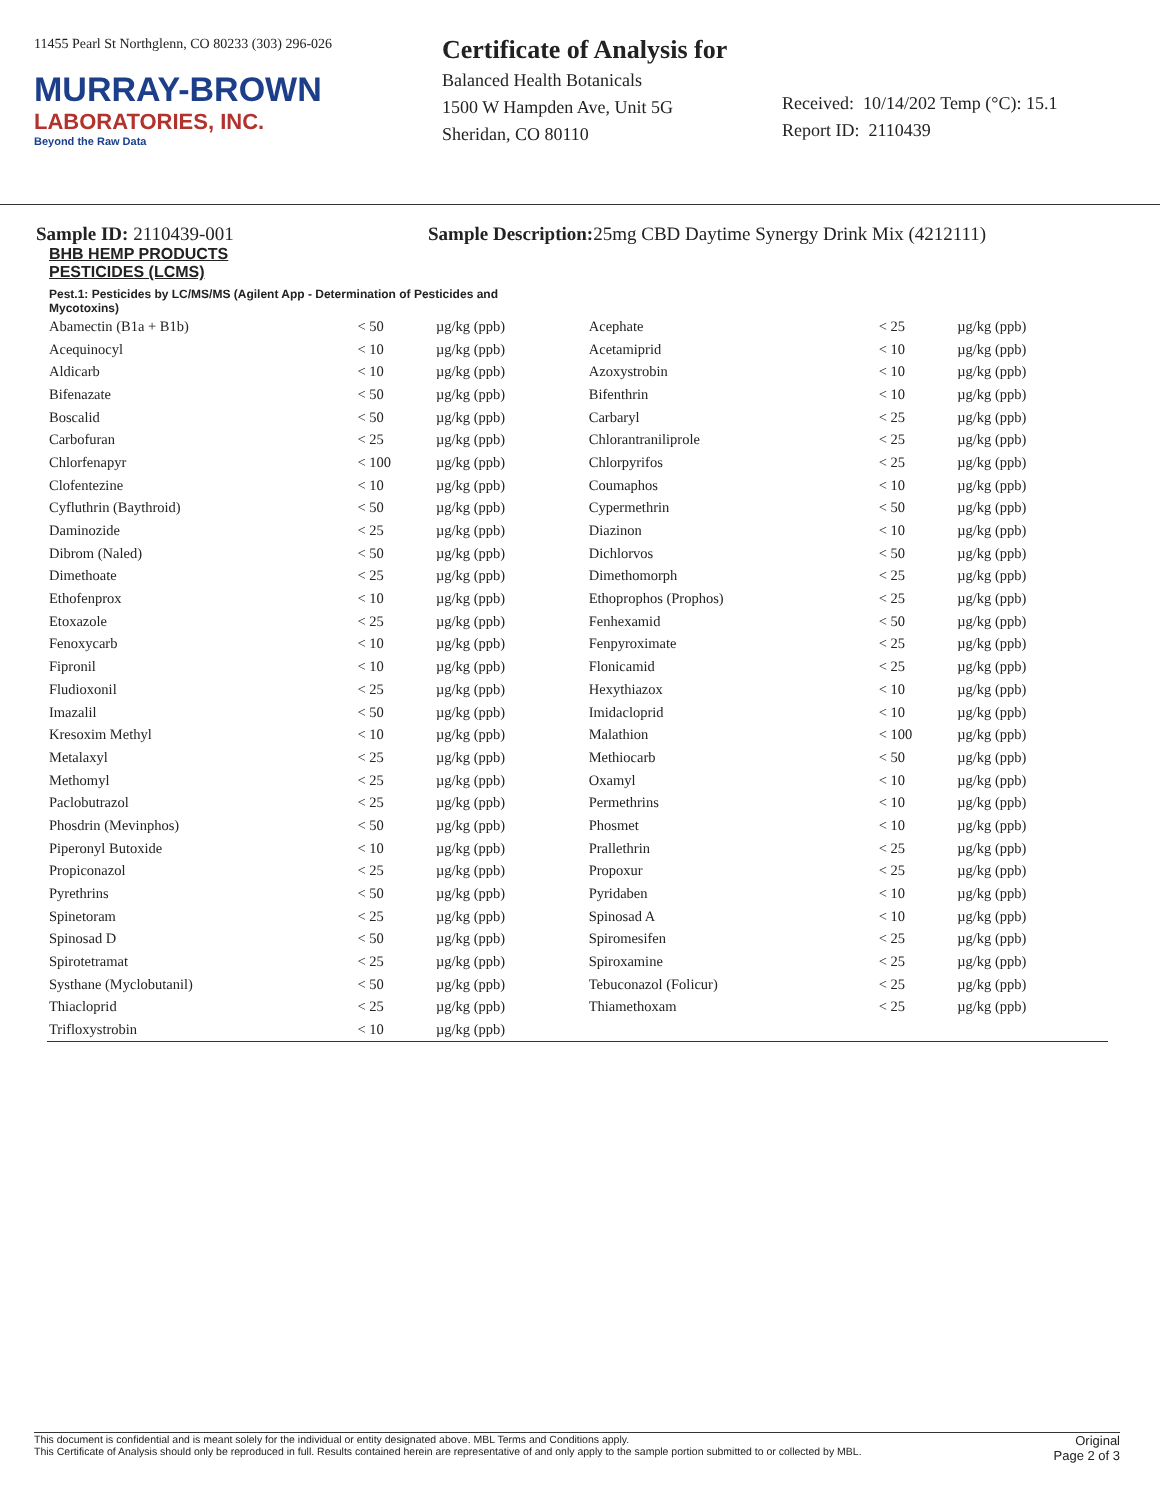11455 Pearl St Northglenn, CO 80233 (303) 296-026
MURRAY-BROWN
LABORATORIES, INC.
Beyond the Raw Data
Certificate of Analysis for
Balanced Health Botanicals
1500 W Hampden Ave, Unit 5G
Sheridan, CO 80110
Received: 10/14/202 Temp (°C): 15.1
Report ID: 2110439
Sample ID: 2110439-001 Sample Description: 25mg CBD Daytime Synergy Drink Mix (4212111)
BHB HEMP PRODUCTS
PESTICIDES (LCMS)
Pest.1: Pesticides by LC/MS/MS (Agilent App - Determination of Pesticides and Mycotoxins)
| Abamectin (B1a + B1b) | < 50 | µg/kg (ppb) | Acephate | < 25 | µg/kg (ppb) |
| Acequinocyl | < 10 | µg/kg (ppb) | Acetamiprid | < 10 | µg/kg (ppb) |
| Aldicarb | < 10 | µg/kg (ppb) | Azoxystrobin | < 10 | µg/kg (ppb) |
| Bifenazate | < 50 | µg/kg (ppb) | Bifenthrin | < 10 | µg/kg (ppb) |
| Boscalid | < 50 | µg/kg (ppb) | Carbaryl | < 25 | µg/kg (ppb) |
| Carbofuran | < 25 | µg/kg (ppb) | Chlorantraniliprole | < 25 | µg/kg (ppb) |
| Chlorfenapyr | < 100 | µg/kg (ppb) | Chlorpyrifos | < 25 | µg/kg (ppb) |
| Clofentezine | < 10 | µg/kg (ppb) | Coumaphos | < 10 | µg/kg (ppb) |
| Cyfluthrin (Baythroid) | < 50 | µg/kg (ppb) | Cypermethrin | < 50 | µg/kg (ppb) |
| Daminozide | < 25 | µg/kg (ppb) | Diazinon | < 10 | µg/kg (ppb) |
| Dibrom (Naled) | < 50 | µg/kg (ppb) | Dichlorvos | < 50 | µg/kg (ppb) |
| Dimethoate | < 25 | µg/kg (ppb) | Dimethomorph | < 25 | µg/kg (ppb) |
| Ethofenprox | < 10 | µg/kg (ppb) | Ethoprophos (Prophos) | < 25 | µg/kg (ppb) |
| Etoxazole | < 25 | µg/kg (ppb) | Fenhexamid | < 50 | µg/kg (ppb) |
| Fenoxycarb | < 10 | µg/kg (ppb) | Fenpyroximate | < 25 | µg/kg (ppb) |
| Fipronil | < 10 | µg/kg (ppb) | Flonicamid | < 25 | µg/kg (ppb) |
| Fludioxonil | < 25 | µg/kg (ppb) | Hexythiazox | < 10 | µg/kg (ppb) |
| Imazalil | < 50 | µg/kg (ppb) | Imidacloprid | < 10 | µg/kg (ppb) |
| Kresoxim Methyl | < 10 | µg/kg (ppb) | Malathion | < 100 | µg/kg (ppb) |
| Metalaxyl | < 25 | µg/kg (ppb) | Methiocarb | < 50 | µg/kg (ppb) |
| Methomyl | < 25 | µg/kg (ppb) | Oxamyl | < 10 | µg/kg (ppb) |
| Paclobutrazol | < 25 | µg/kg (ppb) | Permethrins | < 10 | µg/kg (ppb) |
| Phosdrin (Mevinphos) | < 50 | µg/kg (ppb) | Phosmet | < 10 | µg/kg (ppb) |
| Piperonyl Butoxide | < 10 | µg/kg (ppb) | Prallethrin | < 25 | µg/kg (ppb) |
| Propiconazol | < 25 | µg/kg (ppb) | Propoxur | < 25 | µg/kg (ppb) |
| Pyrethrins | < 50 | µg/kg (ppb) | Pyridaben | < 10 | µg/kg (ppb) |
| Spinetoram | < 25 | µg/kg (ppb) | Spinosad A | < 10 | µg/kg (ppb) |
| Spinosad D | < 50 | µg/kg (ppb) | Spiromesifen | < 25 | µg/kg (ppb) |
| Spirotetramat | < 25 | µg/kg (ppb) | Spiroxamine | < 25 | µg/kg (ppb) |
| Systhane (Myclobutanil) | < 50 | µg/kg (ppb) | Tebuconazol (Folicur) | < 25 | µg/kg (ppb) |
| Thiacloprid | < 25 | µg/kg (ppb) | Thiamethoxam | < 25 | µg/kg (ppb) |
| Trifloxystrobin | < 10 | µg/kg (ppb) | | | |
This document is confidential and is meant solely for the individual or entity designated above. MBL Terms and Conditions apply.
This Certificate of Analysis should only be reproduced in full. Results contained herein are representative of and only apply to the sample portion submitted to or collected by MBL.
Original
Page 2 of 3